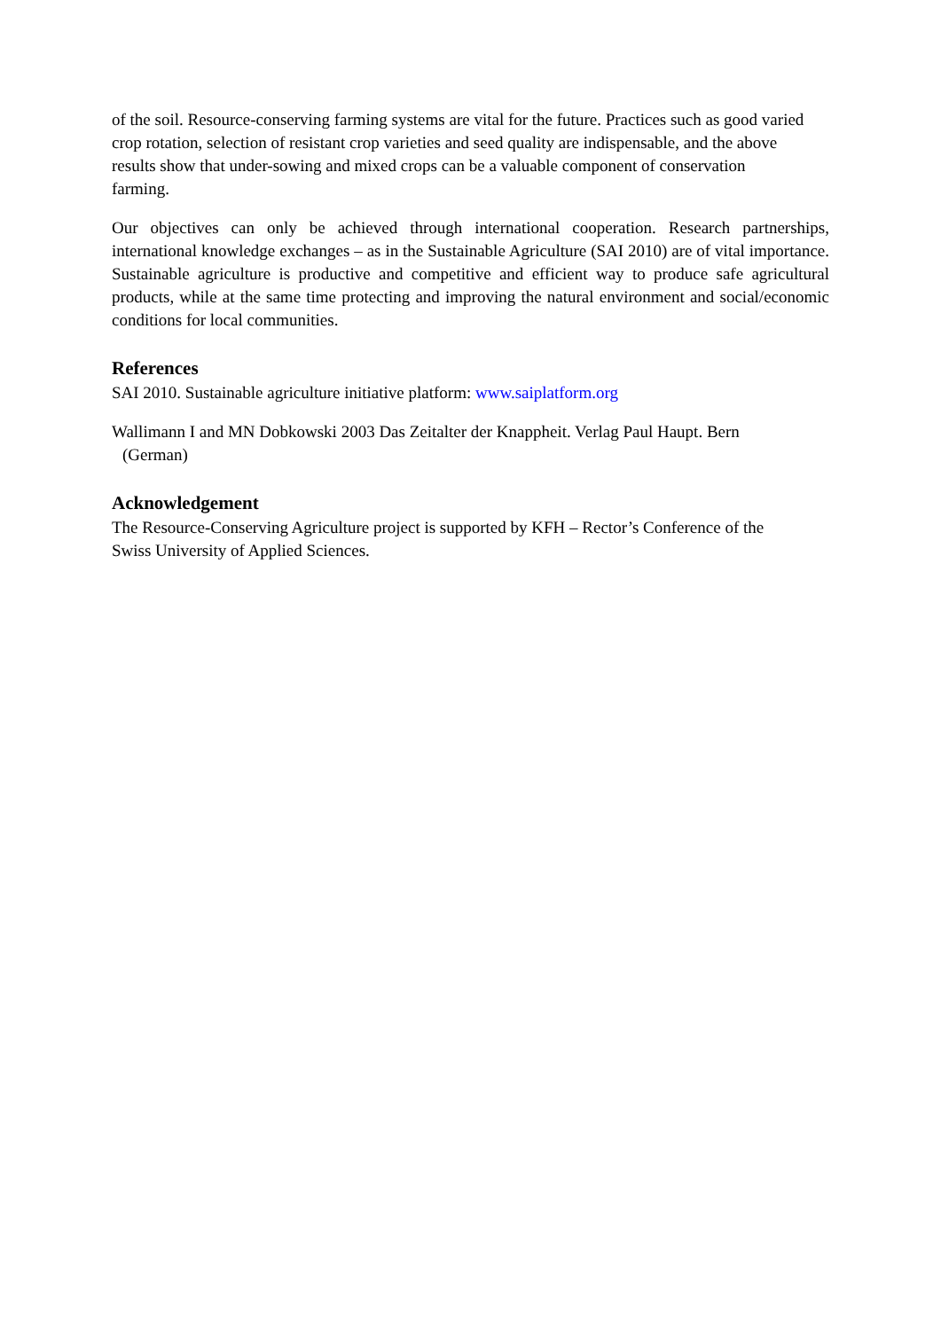of the soil. Resource-conserving farming systems are vital for the future. Practices such as good varied
crop rotation, selection of resistant crop varieties and seed quality are indispensable, and the above
results show that under-sowing and mixed crops can be a valuable component of conservation
farming.
Our objectives can only be achieved through international cooperation. Research partnerships, international knowledge exchanges – as in the Sustainable Agriculture (SAI 2010) are of vital importance. Sustainable agriculture is productive and competitive and efficient way to produce safe agricultural products, while at the same time protecting and improving the natural environment and social/economic conditions for local communities.
References
SAI 2010. Sustainable agriculture initiative platform: www.saiplatform.org
Wallimann I and MN Dobkowski 2003 Das Zeitalter der Knappheit. Verlag Paul Haupt. Bern
(German)
Acknowledgement
The Resource-Conserving Agriculture project is supported by KFH – Rector’s Conference of the
Swiss University of Applied Sciences.